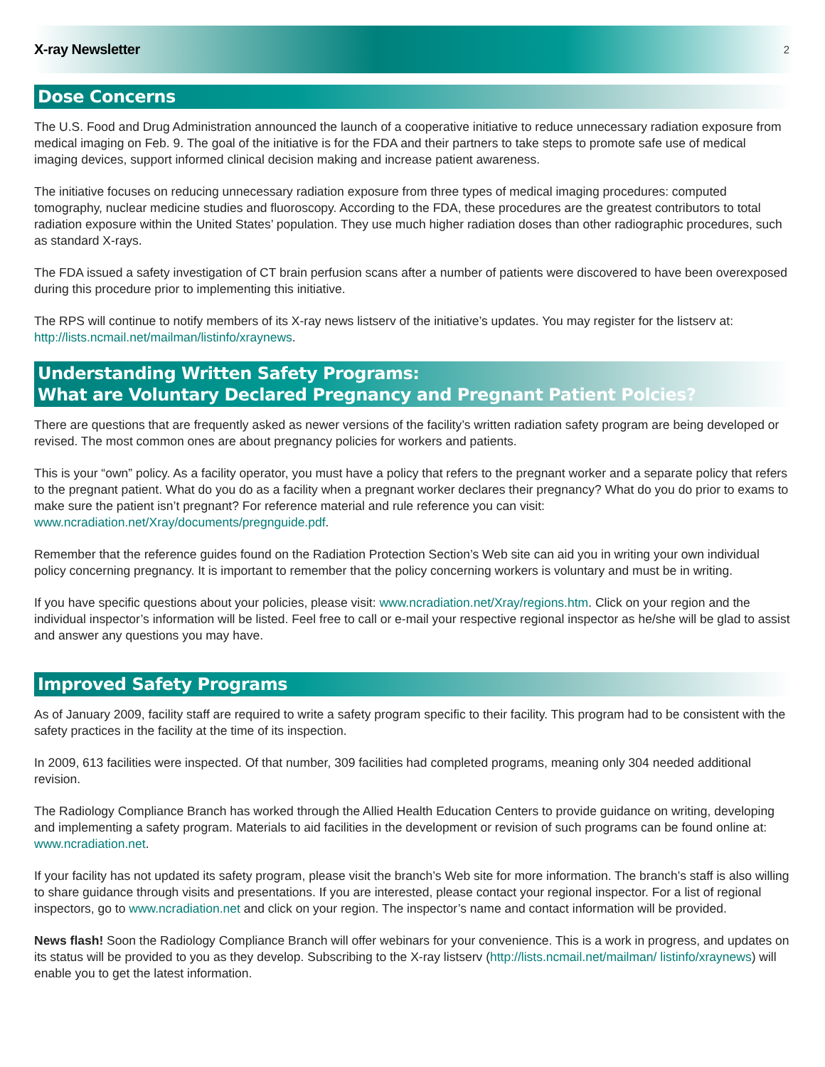X-ray Newsletter 2
Dose Concerns
The U.S. Food and Drug Administration announced the launch of a cooperative initiative to reduce unnecessary radiation exposure from medical imaging on Feb. 9. The goal of the initiative is for the FDA and their partners to take steps to promote safe use of medical imaging devices, support informed clinical decision making and increase patient awareness.
The initiative focuses on reducing unnecessary radiation exposure from three types of medical imaging procedures: computed tomography, nuclear medicine studies and fluoroscopy. According to the FDA, these procedures are the greatest contributors to total radiation exposure within the United States’ population. They use much higher radiation doses than other radiographic procedures, such as standard X-rays.
The FDA issued a safety investigation of CT brain perfusion scans after a number of patients were discovered to have been overexposed during this procedure prior to implementing this initiative.
The RPS will continue to notify members of its X-ray news listserv of the initiative’s updates. You may register for the listserv at: http://lists.ncmail.net/mailman/listinfo/xraynews.
Understanding Written Safety Programs:
What are Voluntary Declared Pregnancy and Pregnant Patient Polcies?
There are questions that are frequently asked as newer versions of the facility’s written radiation safety program are being developed or revised. The most common ones are about pregnancy policies for workers and patients.
This is your “own” policy. As a facility operator, you must have a policy that refers to the pregnant worker and a separate policy that refers to the pregnant patient. What do you do as a facility when a pregnant worker declares their pregnancy? What do you do prior to exams to make sure the patient isn’t pregnant? For reference material and rule reference you can visit: www.ncradiation.net/Xray/documents/pregnguide.pdf.
Remember that the reference guides found on the Radiation Protection Section’s Web site can aid you in writing your own individual policy concerning pregnancy. It is important to remember that the policy concerning workers is voluntary and must be in writing.
If you have specific questions about your policies, please visit: www.ncradiation.net/Xray/regions.htm. Click on your region and the individual inspector’s information will be listed. Feel free to call or e-mail your respective regional inspector as he/she will be glad to assist and answer any questions you may have.
Improved Safety Programs
As of January 2009, facility staff are required to write a safety program specific to their facility. This program had to be consistent with the safety practices in the facility at the time of its inspection.
In 2009, 613 facilities were inspected. Of that number, 309 facilities had completed programs, meaning only 304 needed additional revision.
The Radiology Compliance Branch has worked through the Allied Health Education Centers to provide guidance on writing, developing and implementing a safety program. Materials to aid facilities in the development or revision of such programs can be found online at: www.ncradiation.net.
If your facility has not updated its safety program, please visit the branch’s Web site for more information. The branch’s staff is also willing to share guidance through visits and presentations. If you are interested, please contact your regional inspector. For a list of regional inspectors, go to www.ncradiation.net and click on your region. The inspector’s name and contact information will be provided.
News flash! Soon the Radiology Compliance Branch will offer webinars for your convenience. This is a work in progress, and updates on its status will be provided to you as they develop. Subscribing to the X-ray listserv (http://lists.ncmail.net/mailman/ listinfo/xraynews) will enable you to get the latest information.